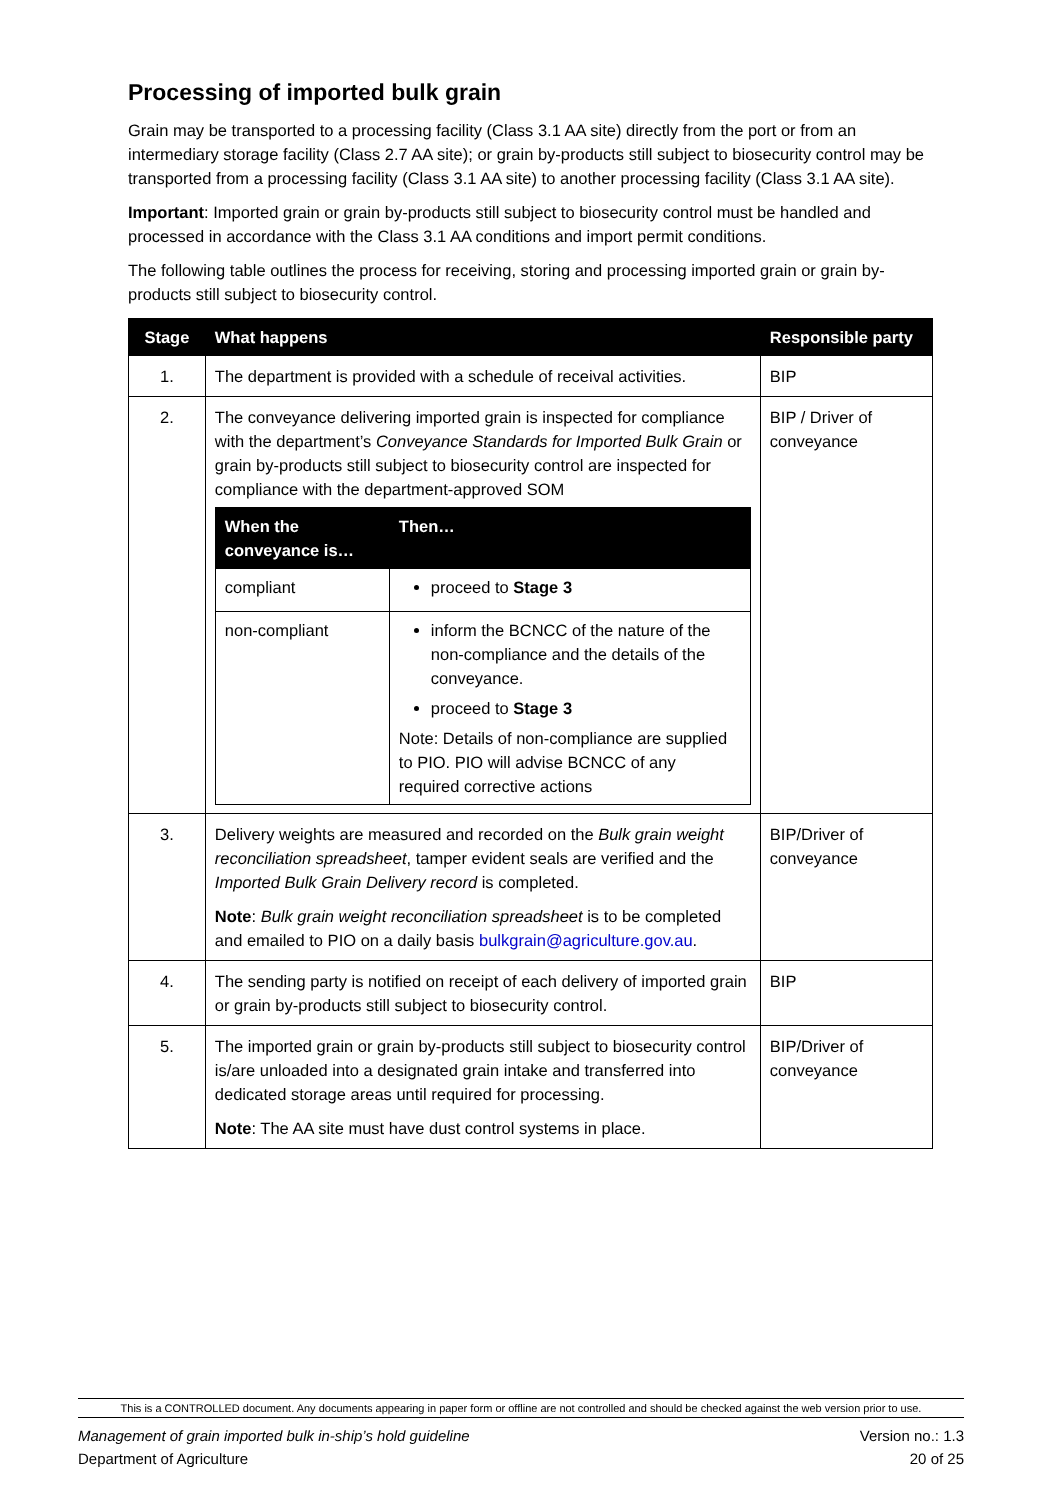Processing of imported bulk grain
Grain may be transported to a processing facility (Class 3.1 AA site) directly from the port or from an intermediary storage facility (Class 2.7 AA site); or grain by-products still subject to biosecurity control may be transported from a processing facility (Class 3.1 AA site) to another processing facility (Class 3.1 AA site).
Important: Imported grain or grain by-products still subject to biosecurity control must be handled and processed in accordance with the Class 3.1 AA conditions and import permit conditions.
The following table outlines the process for receiving, storing and processing imported grain or grain by-products still subject to biosecurity control.
| Stage | What happens | Responsible party |
| --- | --- | --- |
| 1. | The department is provided with a schedule of receival activities. | BIP |
| 2. | The conveyance delivering imported grain is inspected for compliance with the department’s Conveyance Standards for Imported Bulk Grain or grain by-products still subject to biosecurity control are inspected for compliance with the department-approved SOM / When the conveyance is… / Then… / / --- / --- / / compliant / proceed to Stage 3 / / non-compliant / inform the BCNCC of the nature of the non-compliance and the details of the conveyance. proceed to Stage 3 Note: Details of non-compliance are supplied to PIO. PIO will advise BCNCC of any required corrective actions / | BIP / Driver of conveyance |
| 3. | Delivery weights are measured and recorded on the Bulk grain weight reconciliation spreadsheet , tamper evident seals are verified and the Imported Bulk Grain Delivery record is completed. Note : Bulk grain weight reconciliation spreadsheet is to be completed and emailed to PIO on a daily basis bulkgrain@agriculture.gov.au . | BIP/Driver of conveyance |
| 4. | The sending party is notified on receipt of each delivery of imported grain or grain by-products still subject to biosecurity control. | BIP |
| 5. | The imported grain or grain by-products still subject to biosecurity control is/are unloaded into a designated grain intake and transferred into dedicated storage areas until required for processing. Note : The AA site must have dust control systems in place. | BIP/Driver of conveyance |
This is a CONTROLLED document. Any documents appearing in paper form or offline are not controlled and should be checked against the web version prior to use.
Management of grain imported bulk in-ship’s hold guideline
Department of Agriculture Version no.: 1.3
20 of 25